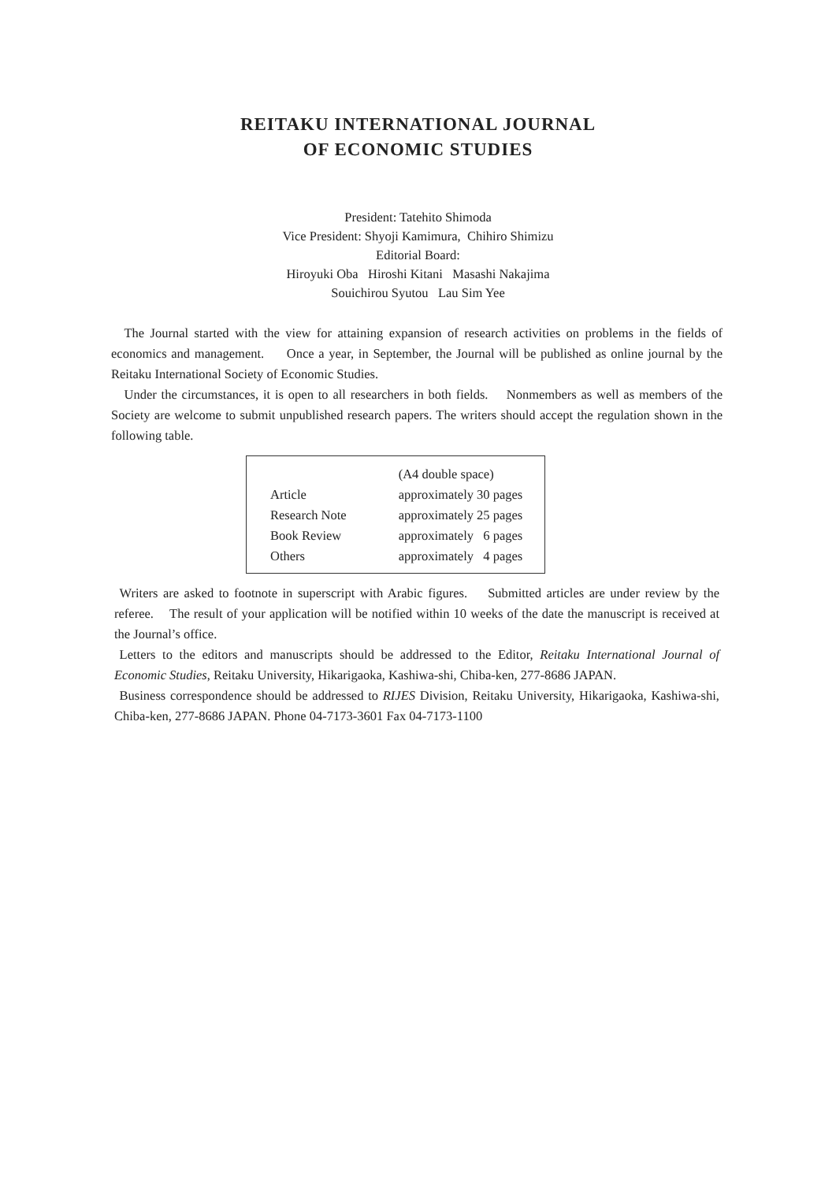REITAKU INTERNATIONAL JOURNAL
OF ECONOMIC STUDIES
President: Tatehito Shimoda
Vice President: Shyoji Kamimura, Chihiro Shimizu
Editorial Board:
Hiroyuki Oba Hiroshi Kitani Masashi Nakajima
Souichirou Syutou Lau Sim Yee
The Journal started with the view for attaining expansion of research activities on problems in the fields of economics and management. Once a year, in September, the Journal will be published as online journal by the Reitaku International Society of Economic Studies.
Under the circumstances, it is open to all researchers in both fields. Nonmembers as well as members of the Society are welcome to submit unpublished research papers. The writers should accept the regulation shown in the following table.
| | (A4 double space) |
| --- | --- |
| Article | approximately 30 pages |
| Research Note | approximately 25 pages |
| Book Review | approximately 6 pages |
| Others | approximately 4 pages |
Writers are asked to footnote in superscript with Arabic figures. Submitted articles are under review by the referee. The result of your application will be notified within 10 weeks of the date the manuscript is received at the Journal’s office.
Letters to the editors and manuscripts should be addressed to the Editor, Reitaku International Journal of Economic Studies, Reitaku University, Hikarigaoka, Kashiwa-shi, Chiba-ken, 277-8686 JAPAN.
Business correspondence should be addressed to RIJES Division, Reitaku University, Hikarigaoka, Kashiwa-shi, Chiba-ken, 277-8686 JAPAN. Phone 04-7173-3601 Fax 04-7173-1100